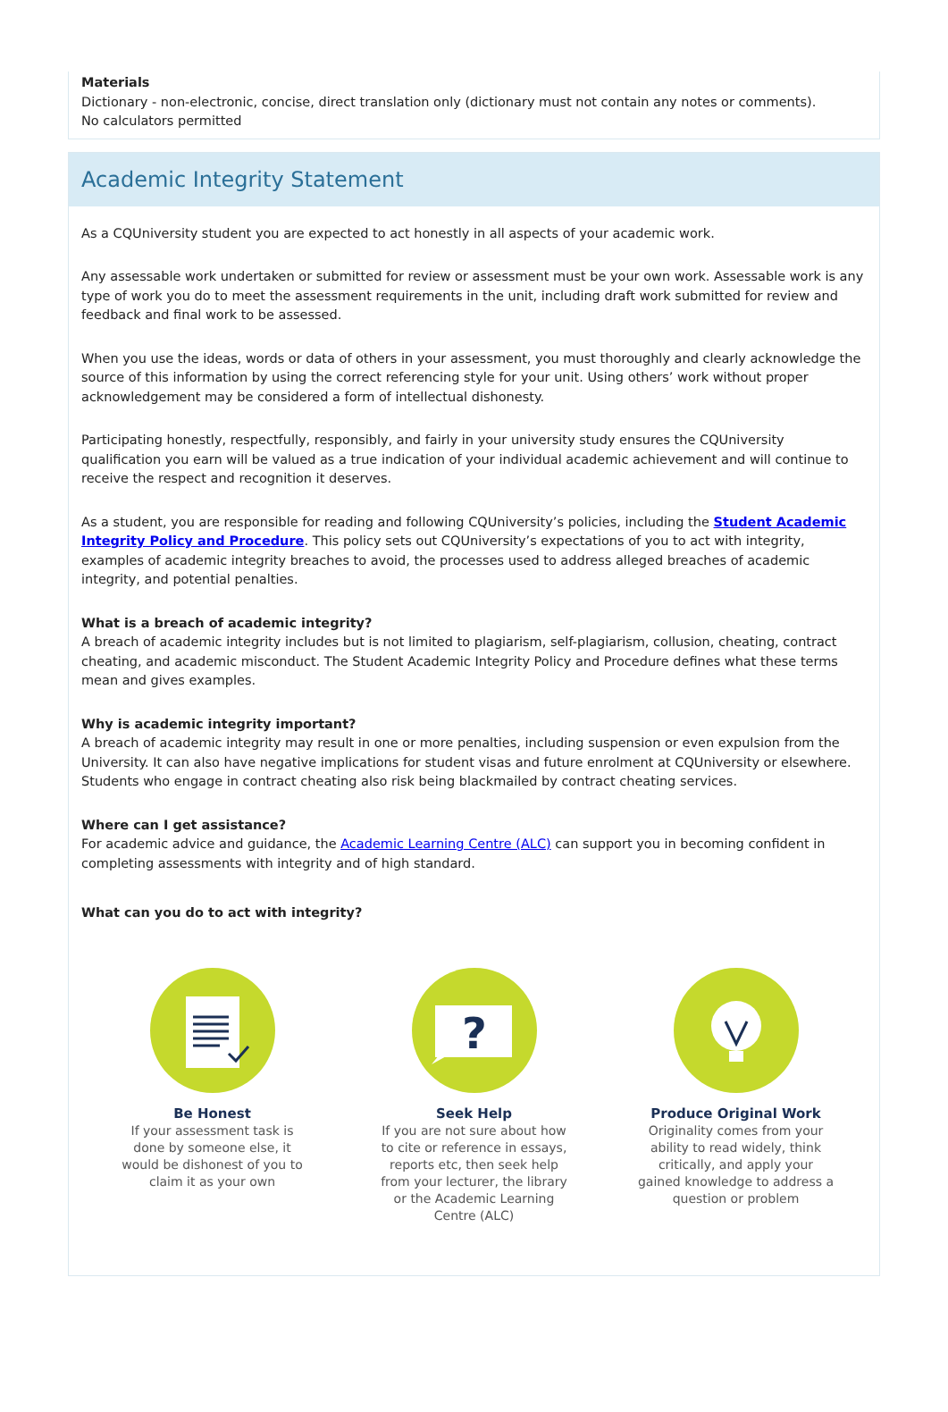Materials
Dictionary - non-electronic, concise, direct translation only (dictionary must not contain any notes or comments).
No calculators permitted
Academic Integrity Statement
As a CQUniversity student you are expected to act honestly in all aspects of your academic work.
Any assessable work undertaken or submitted for review or assessment must be your own work. Assessable work is any type of work you do to meet the assessment requirements in the unit, including draft work submitted for review and feedback and final work to be assessed.
When you use the ideas, words or data of others in your assessment, you must thoroughly and clearly acknowledge the source of this information by using the correct referencing style for your unit. Using others’ work without proper acknowledgement may be considered a form of intellectual dishonesty.
Participating honestly, respectfully, responsibly, and fairly in your university study ensures the CQUniversity qualification you earn will be valued as a true indication of your individual academic achievement and will continue to receive the respect and recognition it deserves.
As a student, you are responsible for reading and following CQUniversity’s policies, including the Student Academic Integrity Policy and Procedure. This policy sets out CQUniversity’s expectations of you to act with integrity, examples of academic integrity breaches to avoid, the processes used to address alleged breaches of academic integrity, and potential penalties.
What is a breach of academic integrity?
A breach of academic integrity includes but is not limited to plagiarism, self-plagiarism, collusion, cheating, contract cheating, and academic misconduct. The Student Academic Integrity Policy and Procedure defines what these terms mean and gives examples.
Why is academic integrity important?
A breach of academic integrity may result in one or more penalties, including suspension or even expulsion from the University. It can also have negative implications for student visas and future enrolment at CQUniversity or elsewhere. Students who engage in contract cheating also risk being blackmailed by contract cheating services.
Where can I get assistance?
For academic advice and guidance, the Academic Learning Centre (ALC) can support you in becoming confident in completing assessments with integrity and of high standard.
What can you do to act with integrity?
Be Honest
If your assessment task is done by someone else, it would be dishonest of you to claim it as your own
?
Seek Help
If you are not sure about how to cite or reference in essays, reports etc, then seek help from your lecturer, the library or the Academic Learning Centre (ALC)
Produce Original Work
Originality comes from your ability to read widely, think critically, and apply your gained knowledge to address a question or problem